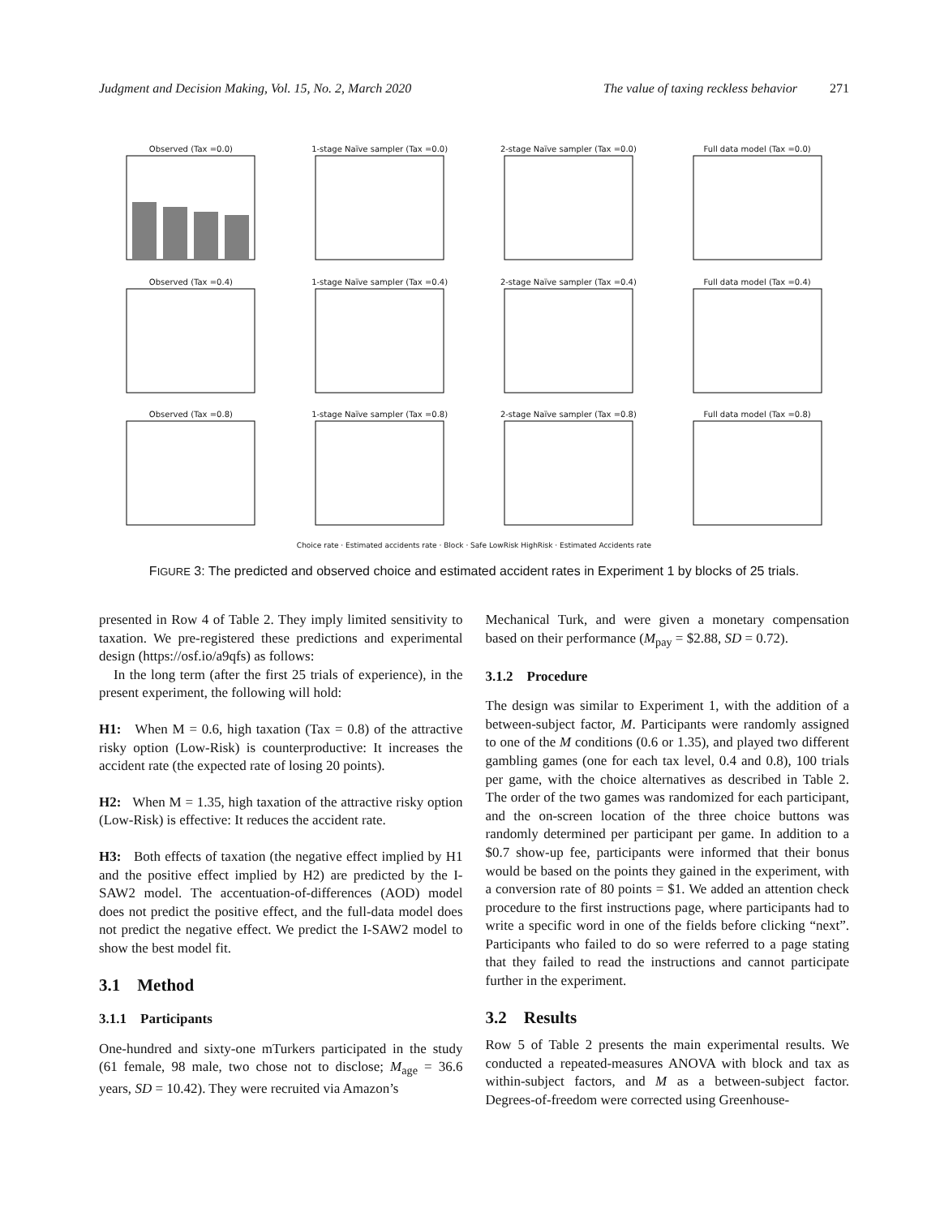Judgment and Decision Making, Vol. 15, No. 2, March 2020 The value of taxing reckless behavior 271
Observed (Tax =0.0)
1-stage Naïve sampler (Tax =0.0)
2-stage Naïve sampler (Tax =0.0)
Full data model (Tax =0.0)
Observed (Tax =0.4)
1-stage Naïve sampler (Tax =0.4)
2-stage Naïve sampler (Tax =0.4)
Full data model (Tax =0.4)
Observed (Tax =0.8)
1-stage Naïve sampler (Tax =0.8)
2-stage Naïve sampler (Tax =0.8)
Full data model (Tax =0.8)
Choice rate · Estimated accidents rate · Block · Safe LowRisk HighRisk · Estimated Accidents rate
FIGURE 3: The predicted and observed choice and estimated accident rates in Experiment 1 by blocks of 25 trials.
presented in Row 4 of Table 2. They imply limited sensitivity to taxation. We pre-registered these predictions and experimental design (https://osf.io/a9qfs) as follows:
In the long term (after the first 25 trials of experience), in the present experiment, the following will hold:
H1: When M = 0.6, high taxation (Tax = 0.8) of the attractive risky option (Low-Risk) is counterproductive: It increases the accident rate (the expected rate of losing 20 points).
H2: When M = 1.35, high taxation of the attractive risky option (Low-Risk) is effective: It reduces the accident rate.
H3: Both effects of taxation (the negative effect implied by H1 and the positive effect implied by H2) are predicted by the I-SAW2 model. The accentuation-of-differences (AOD) model does not predict the positive effect, and the full-data model does not predict the negative effect. We predict the I-SAW2 model to show the best model fit.
3.1 Method
3.1.1 Participants
One-hundred and sixty-one mTurkers participated in the study (61 female, 98 male, two chose not to disclose; M<sub>age</sub> = 36.6 years, SD = 10.42). They were recruited via Amazon’s
Mechanical Turk, and were given a monetary compensation based on their performance (M<sub>pay</sub> = $2.88, SD = 0.72).
3.1.2 Procedure
The design was similar to Experiment 1, with the addition of a between-subject factor, M. Participants were randomly assigned to one of the M conditions (0.6 or 1.35), and played two different gambling games (one for each tax level, 0.4 and 0.8), 100 trials per game, with the choice alternatives as described in Table 2. The order of the two games was randomized for each participant, and the on-screen location of the three choice buttons was randomly determined per participant per game. In addition to a $0.7 show-up fee, participants were informed that their bonus would be based on the points they gained in the experiment, with a conversion rate of 80 points = $1. We added an attention check procedure to the first instructions page, where participants had to write a specific word in one of the fields before clicking “next”. Participants who failed to do so were referred to a page stating that they failed to read the instructions and cannot participate further in the experiment.
3.2 Results
Row 5 of Table 2 presents the main experimental results. We conducted a repeated-measures ANOVA with block and tax as within-subject factors, and M as a between-subject factor. Degrees-of-freedom were corrected using Greenhouse-